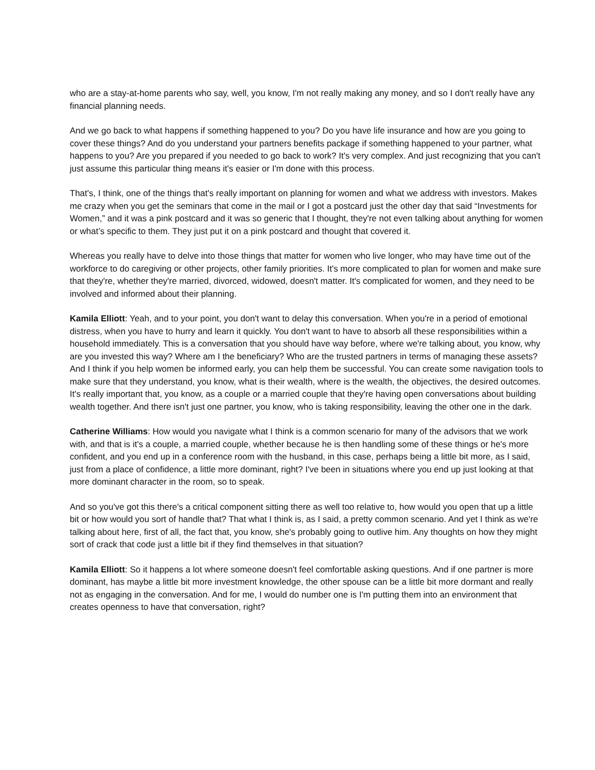who are a stay-at-home parents who say, well, you know, I'm not really making any money, and so I don't really have any financial planning needs.
And we go back to what happens if something happened to you? Do you have life insurance and how are you going to cover these things? And do you understand your partners benefits package if something happened to your partner, what happens to you? Are you prepared if you needed to go back to work? It's very complex. And just recognizing that you can't just assume this particular thing means it's easier or I'm done with this process.
That's, I think, one of the things that's really important on planning for women and what we address with investors. Makes me crazy when you get the seminars that come in the mail or I got a postcard just the other day that said “Investments for Women,” and it was a pink postcard and it was so generic that I thought, they're not even talking about anything for women or what’s specific to them. They just put it on a pink postcard and thought that covered it.
Whereas you really have to delve into those things that matter for women who live longer, who may have time out of the workforce to do caregiving or other projects, other family priorities. It's more complicated to plan for women and make sure that they're, whether they're married, divorced, widowed, doesn't matter. It's complicated for women, and they need to be involved and informed about their planning.
Kamila Elliott: Yeah, and to your point, you don't want to delay this conversation. When you're in a period of emotional distress, when you have to hurry and learn it quickly. You don't want to have to absorb all these responsibilities within a household immediately. This is a conversation that you should have way before, where we're talking about, you know, why are you invested this way? Where am I the beneficiary? Who are the trusted partners in terms of managing these assets? And I think if you help women be informed early, you can help them be successful. You can create some navigation tools to make sure that they understand, you know, what is their wealth, where is the wealth, the objectives, the desired outcomes. It's really important that, you know, as a couple or a married couple that they're having open conversations about building wealth together. And there isn't just one partner, you know, who is taking responsibility, leaving the other one in the dark.
Catherine Williams: How would you navigate what I think is a common scenario for many of the advisors that we work with, and that is it's a couple, a married couple, whether because he is then handling some of these things or he's more confident, and you end up in a conference room with the husband, in this case, perhaps being a little bit more, as I said, just from a place of confidence, a little more dominant, right? I've been in situations where you end up just looking at that more dominant character in the room, so to speak.
And so you've got this there's a critical component sitting there as well too relative to, how would you open that up a little bit or how would you sort of handle that? That what I think is, as I said, a pretty common scenario. And yet I think as we're talking about here, first of all, the fact that, you know, she's probably going to outlive him. Any thoughts on how they might sort of crack that code just a little bit if they find themselves in that situation?
Kamila Elliott: So it happens a lot where someone doesn't feel comfortable asking questions. And if one partner is more dominant, has maybe a little bit more investment knowledge, the other spouse can be a little bit more dormant and really not as engaging in the conversation. And for me, I would do number one is I'm putting them into an environment that creates openness to have that conversation, right?